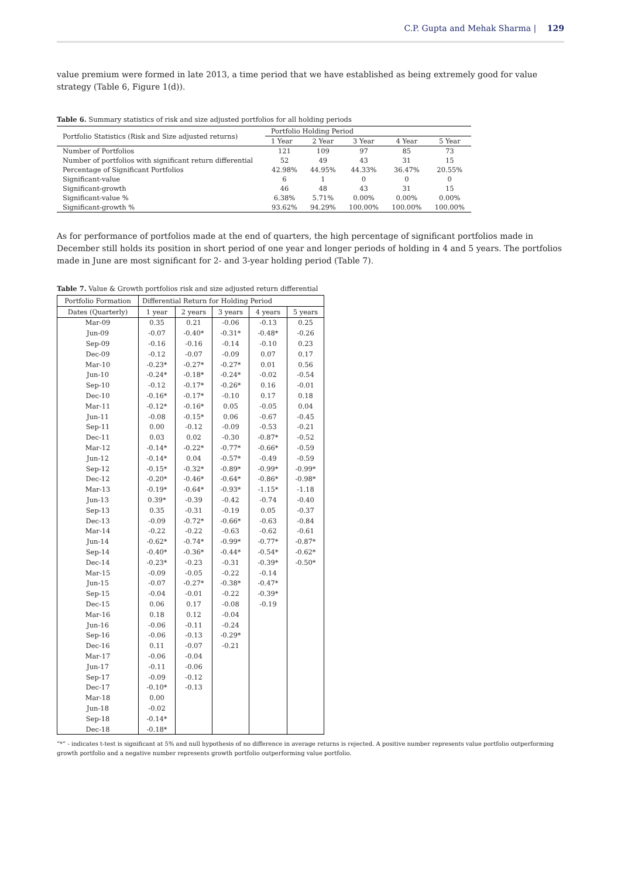C.P. Gupta and Mehak Sharma | 129
value premium were formed in late 2013, a time period that we have established as being extremely good for value strategy (Table 6, Figure 1(d)).
Table 6. Summary statistics of risk and size adjusted portfolios for all holding periods
| Portfolio Statistics (Risk and Size adjusted returns) | Portfolio Holding Period | | | | |
| --- | --- | --- | --- | --- | --- |
| | 1 Year | 2 Year | 3 Year | 4 Year | 5 Year |
| Number of Portfolios | 121 | 109 | 97 | 85 | 73 |
| Number of portfolios with significant return differential | 52 | 49 | 43 | 31 | 15 |
| Percentage of Significant Portfolios | 42.98% | 44.95% | 44.33% | 36.47% | 20.55% |
| Significant-value | 6 | 1 | 0 | 0 | 0 |
| Significant-growth | 46 | 48 | 43 | 31 | 15 |
| Significant-value % | 6.38% | 5.71% | 0.00% | 0.00% | 0.00% |
| Significant-growth % | 93.62% | 94.29% | 100.00% | 100.00% | 100.00% |
As for performance of portfolios made at the end of quarters, the high percentage of significant portfolios made in December still holds its position in short period of one year and longer periods of holding in 4 and 5 years. The portfolios made in June are most significant for 2- and 3-year holding period (Table 7).
Table 7. Value & Growth portfolios risk and size adjusted return differential
| Portfolio Formation | Differential Return for Holding Period | | | | |
| --- | --- | --- | --- | --- | --- |
| Dates (Quarterly) | 1 year | 2 years | 3 years | 4 years | 5 years |
| Mar-09 | 0.35 | 0.21 | -0.06 | -0.13 | 0.25 |
| Jun-09 | -0.07 | -0.40* | -0.31* | -0.48* | -0.26 |
| Sep-09 | -0.16 | -0.16 | -0.14 | -0.10 | 0.23 |
| Dec-09 | -0.12 | -0.07 | -0.09 | 0.07 | 0.17 |
| Mar-10 | -0.23* | -0.27* | -0.27* | 0.01 | 0.56 |
| Jun-10 | -0.24* | -0.18* | -0.24* | -0.02 | -0.54 |
| Sep-10 | -0.12 | -0.17* | -0.26* | 0.16 | -0.01 |
| Dec-10 | -0.16* | -0.17* | -0.10 | 0.17 | 0.18 |
| Mar-11 | -0.12* | -0.16* | 0.05 | -0.05 | 0.04 |
| Jun-11 | -0.08 | -0.15* | 0.06 | -0.67 | -0.45 |
| Sep-11 | 0.00 | -0.12 | -0.09 | -0.53 | -0.21 |
| Dec-11 | 0.03 | 0.02 | -0.30 | -0.87* | -0.52 |
| Mar-12 | -0.14* | -0.22* | -0.77* | -0.66* | -0.59 |
| Jun-12 | -0.14* | 0.04 | -0.57* | -0.49 | -0.59 |
| Sep-12 | -0.15* | -0.32* | -0.89* | -0.99* | -0.99* |
| Dec-12 | -0.20* | -0.46* | -0.64* | -0.86* | -0.98* |
| Mar-13 | -0.19* | -0.64* | -0.93* | -1.15* | -1.18 |
| Jun-13 | 0.39* | -0.39 | -0.42 | -0.74 | -0.40 |
| Sep-13 | 0.35 | -0.31 | -0.19 | 0.05 | -0.37 |
| Dec-13 | -0.09 | -0.72* | -0.66* | -0.63 | -0.84 |
| Mar-14 | -0.22 | -0.22 | -0.63 | -0.62 | -0.61 |
| Jun-14 | -0.62* | -0.74* | -0.99* | -0.77* | -0.87* |
| Sep-14 | -0.40* | -0.36* | -0.44* | -0.54* | -0.62* |
| Dec-14 | -0.23* | -0.23 | -0.31 | -0.39* | -0.50* |
| Mar-15 | -0.09 | -0.05 | -0.22 | -0.14 | |
| Jun-15 | -0.07 | -0.27* | -0.38* | -0.47* | |
| Sep-15 | -0.04 | -0.01 | -0.22 | -0.39* | |
| Dec-15 | 0.06 | 0.17 | -0.08 | -0.19 | |
| Mar-16 | 0.18 | 0.12 | -0.04 | | |
| Jun-16 | -0.06 | -0.11 | -0.24 | | |
| Sep-16 | -0.06 | -0.13 | -0.29* | | |
| Dec-16 | 0.11 | -0.07 | -0.21 | | |
| Mar-17 | -0.06 | -0.04 | | | |
| Jun-17 | -0.11 | -0.06 | | | |
| Sep-17 | -0.09 | -0.12 | | | |
| Dec-17 | -0.10* | -0.13 | | | |
| Mar-18 | 0.00 | | | | |
| Jun-18 | -0.02 | | | | |
| Sep-18 | -0.14* | | | | |
| Dec-18 | -0.18* | | | | |
“*” - indicates t-test is significant at 5% and null hypothesis of no difference in average returns is rejected. A positive number represents value portfolio outperforming growth portfolio and a negative number represents growth portfolio outperforming value portfolio.